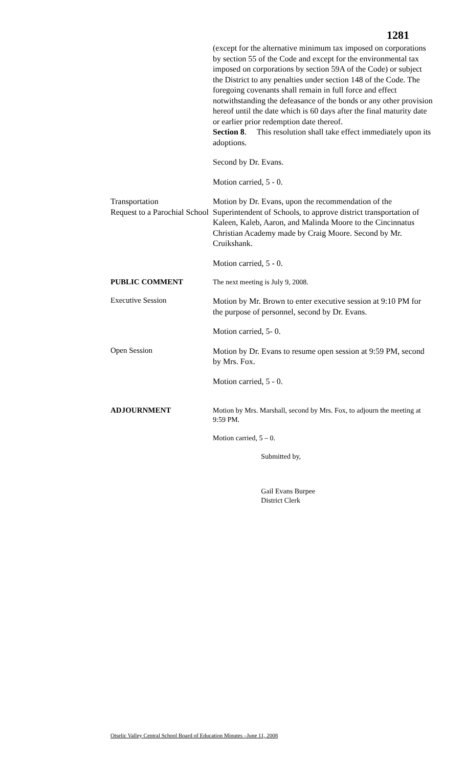1281
(except for the alternative minimum tax imposed on corporations by section 55 of the Code and except for the environmental tax imposed on corporations by section 59A of the Code) or subject the District to any penalties under section 148 of the Code. The foregoing covenants shall remain in full force and effect notwithstanding the defeasance of the bonds or any other provision hereof until the date which is 60 days after the final maturity date or earlier prior redemption date thereof.
Section 8. This resolution shall take effect immediately upon its adoptions.
Second by Dr. Evans.
Motion carried, 5 - 0.
Transportation
Request to a Parochial School
Motion by Dr. Evans, upon the recommendation of the Superintendent of Schools, to approve district transportation of Kaleen, Kaleb, Aaron, and Malinda Moore to the Cincinnatus Christian Academy made by Craig Moore. Second by Mr. Cruikshank.
Motion carried, 5 - 0.
PUBLIC COMMENT
The next meeting is July 9, 2008.
Executive Session
Motion by Mr. Brown to enter executive session at 9:10 PM for the purpose of personnel, second by Dr. Evans.
Motion carried, 5- 0.
Open Session
Motion by Dr. Evans to resume open session at 9:59 PM, second by Mrs. Fox.
Motion carried, 5 - 0.
ADJOURNMENT
Motion by Mrs. Marshall, second by Mrs. Fox, to adjourn the meeting at 9:59 PM.
Motion carried, 5 – 0.
Submitted by,
Gail Evans Burpee
District Clerk
Otselic Valley Central School Board of Education Minutes –June 11, 2008